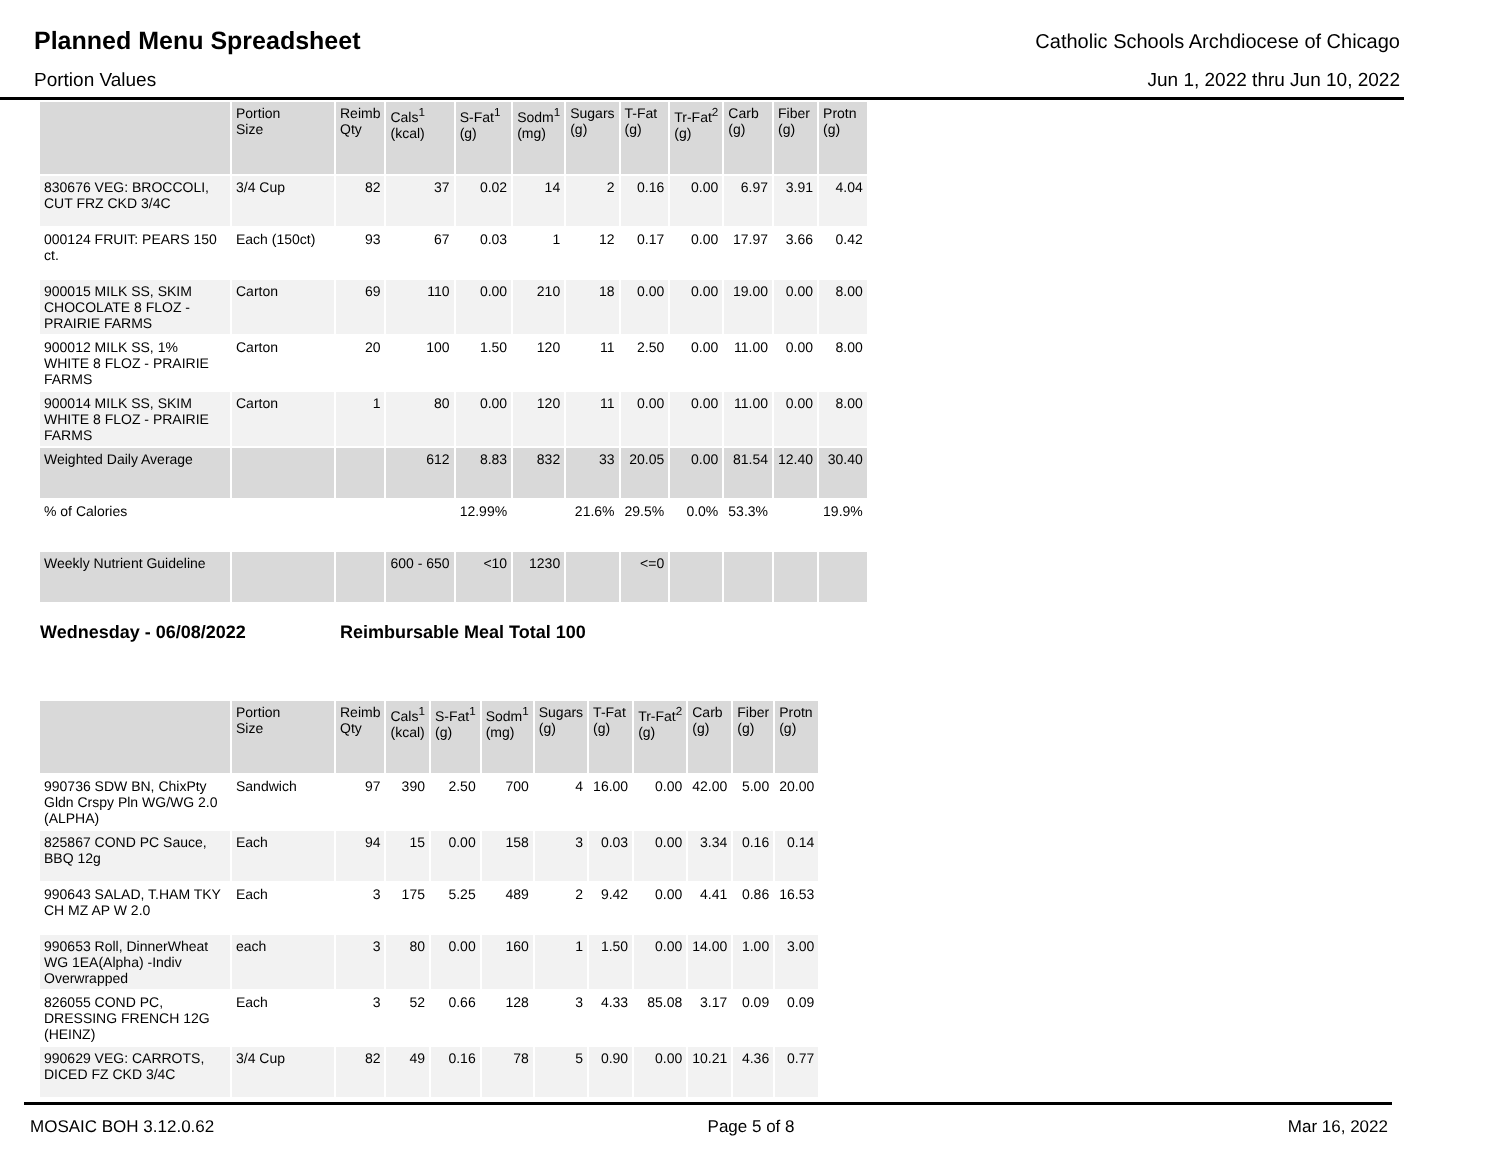Planned Menu Spreadsheet
Catholic Schools Archdiocese of Chicago
Portion Values Jun 1, 2022 thru Jun 10, 2022
| | Portion Size | Reimb Qty | Cals<sup>1</sup> (kcal) | S-Fat<sup>1</sup> (g) | Sodm<sup>1</sup> (mg) | Sugars (g) | T-Fat (g) | Tr-Fat<sup>2</sup> (g) | Carb (g) | Fiber (g) | Protn (g) |
| --- | --- | --- | --- | --- | --- | --- | --- | --- | --- | --- | --- |
| 830676 VEG: BROCCOLI, CUT FRZ CKD 3/4C | 3/4 Cup | 82 | 37 | 0.02 | 14 | 2 | 0.16 | 0.00 | 6.97 | 3.91 | 4.04 |
| 000124 FRUIT: PEARS 150 ct. | Each (150ct) | 93 | 67 | 0.03 | 1 | 12 | 0.17 | 0.00 | 17.97 | 3.66 | 0.42 |
| 900015 MILK SS, SKIM CHOCOLATE 8 FLOZ - PRAIRIE FARMS | Carton | 69 | 110 | 0.00 | 210 | 18 | 0.00 | 0.00 | 19.00 | 0.00 | 8.00 |
| 900012 MILK SS, 1% WHITE 8 FLOZ - PRAIRIE FARMS | Carton | 20 | 100 | 1.50 | 120 | 11 | 2.50 | 0.00 | 11.00 | 0.00 | 8.00 |
| 900014 MILK SS, SKIM WHITE 8 FLOZ - PRAIRIE FARMS | Carton | 1 | 80 | 0.00 | 120 | 11 | 0.00 | 0.00 | 11.00 | 0.00 | 8.00 |
| Weighted Daily Average | | | 612 | 8.83 | 832 | 33 | 20.05 | 0.00 | 81.54 | 12.40 | 30.40 |
| % of Calories | | | | 12.99% | | 21.6% | 29.5% | 0.0% | 53.3% | | 19.9% |
| Weekly Nutrient Guideline | | | 600 - 650 | <10 | 1230 | | <=0 | | | | |
Wednesday - 06/08/2022 Reimbursable Meal Total 100
| | Portion Size | Reimb Qty | Cals<sup>1</sup> (kcal) | S-Fat<sup>1</sup> (g) | Sodm<sup>1</sup> (mg) | Sugars (g) | T-Fat (g) | Tr-Fat<sup>2</sup> (g) | Carb (g) | Fiber (g) | Protn (g) |
| --- | --- | --- | --- | --- | --- | --- | --- | --- | --- | --- | --- |
| 990736 SDW BN, ChixPty Gldn Crspy Pln WG/WG 2.0 (ALPHA) | Sandwich | 97 | 390 | 2.50 | 700 | 4 | 16.00 | 0.00 | 42.00 | 5.00 | 20.00 |
| 825867 COND PC Sauce, BBQ 12g | Each | 94 | 15 | 0.00 | 158 | 3 | 0.03 | 0.00 | 3.34 | 0.16 | 0.14 |
| 990643 SALAD, T.HAM TKY CH MZ AP W 2.0 | Each | 3 | 175 | 5.25 | 489 | 2 | 9.42 | 0.00 | 4.41 | 0.86 | 16.53 |
| 990653 Roll, DinnerWheat WG 1EA(Alpha) -Indiv Overwrapped | each | 3 | 80 | 0.00 | 160 | 1 | 1.50 | 0.00 | 14.00 | 1.00 | 3.00 |
| 826055 COND PC, DRESSING FRENCH 12G (HEINZ) | Each | 3 | 52 | 0.66 | 128 | 3 | 4.33 | 85.08 | 3.17 | 0.09 | 0.09 |
| 990629 VEG: CARROTS, DICED FZ CKD 3/4C | 3/4 Cup | 82 | 49 | 0.16 | 78 | 5 | 0.90 | 0.00 | 10.21 | 4.36 | 0.77 |
MOSAIC BOH 3.12.0.62 Page 5 of 8 Mar 16, 2022